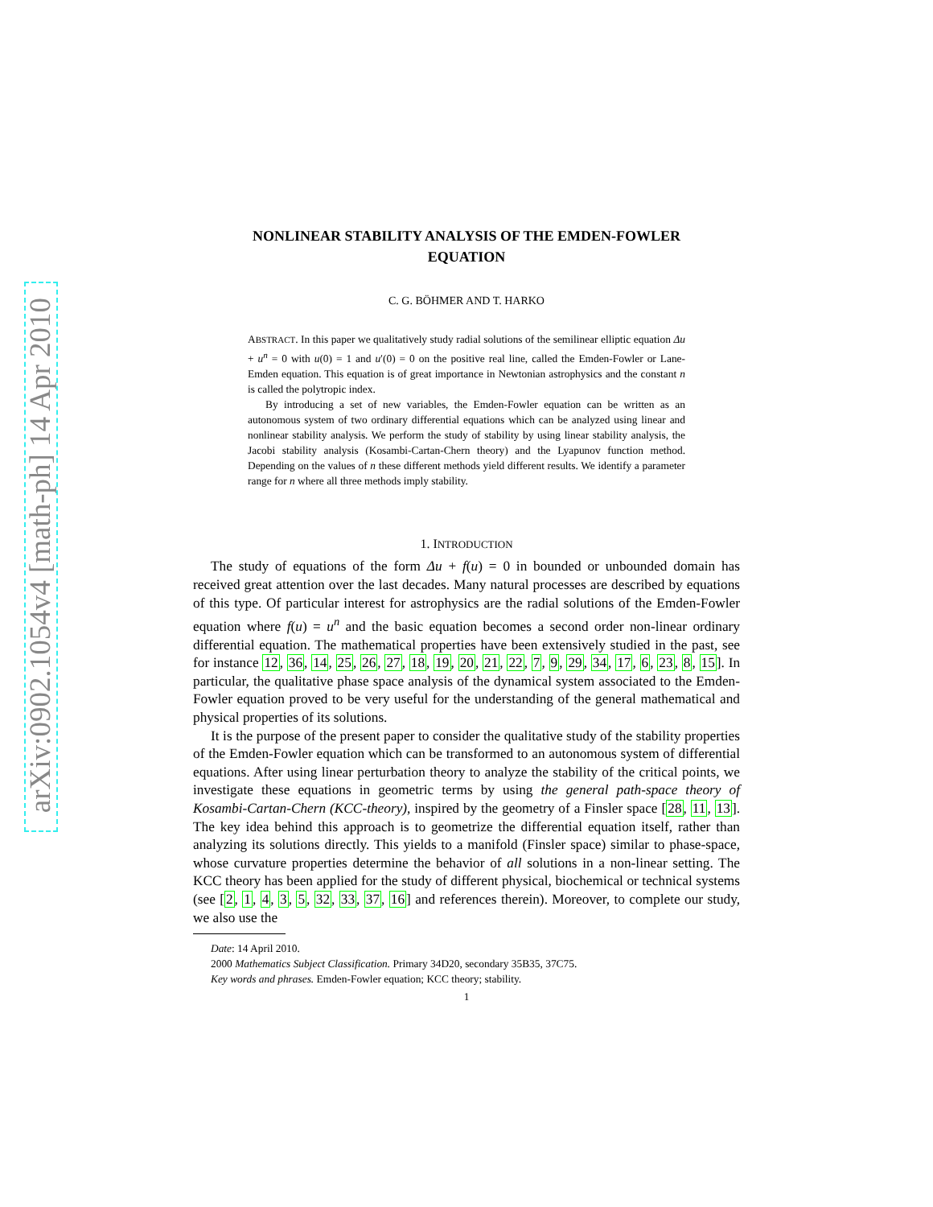arXiv:0902.1054v4 [math-ph] 14 Apr 2010
NONLINEAR STABILITY ANALYSIS OF THE EMDEN-FOWLER
EQUATION
C. G. BÖHMER AND T. HARKO
ABSTRACT. In this paper we qualitatively study radial solutions of the semilinear elliptic equation Δu + u<sup>n</sup> = 0 with u(0) = 1 and u′(0) = 0 on the positive real line, called the Emden-Fowler or Lane-Emden equation. This equation is of great importance in Newtonian astrophysics and the constant n is called the polytropic index.
By introducing a set of new variables, the Emden-Fowler equation can be written as an autonomous system of two ordinary differential equations which can be analyzed using linear and nonlinear stability analysis. We perform the study of stability by using linear stability analysis, the Jacobi stability analysis (Kosambi-Cartan-Chern theory) and the Lyapunov function method. Depending on the values of n these different methods yield different results. We identify a parameter range for n where all three methods imply stability.
1. INTRODUCTION
The study of equations of the form Δu + f(u) = 0 in bounded or unbounded domain has received great attention over the last decades. Many natural processes are described by equations of this type. Of particular interest for astrophysics are the radial solutions of the Emden-Fowler equation where f(u) = u<sup>n</sup> and the basic equation becomes a second order non-linear ordinary differential equation. The mathematical properties have been extensively studied in the past, see for instance 12, 36, 14, 25, 26, 27, 18, 19, 20, 21, 22, 7, 9, 29, 34, 17, 6, 23, 8, 15]. In particular, the qualitative phase space analysis of the dynamical system associated to the Emden-Fowler equation proved to be very useful for the understanding of the general mathematical and physical properties of its solutions.
It is the purpose of the present paper to consider the qualitative study of the stability properties of the Emden-Fowler equation which can be transformed to an autonomous system of differential equations. After using linear perturbation theory to analyze the stability of the critical points, we investigate these equations in geometric terms by using the general path-space theory of Kosambi-Cartan-Chern (KCC-theory), inspired by the geometry of a Finsler space [28, 11, 13]. The key idea behind this approach is to geometrize the differential equation itself, rather than analyzing its solutions directly. This yields to a manifold (Finsler space) similar to phase-space, whose curvature properties determine the behavior of all solutions in a non-linear setting. The KCC theory has been applied for the study of different physical, biochemical or technical systems (see [2, 1, 4, 3, 5, 32, 33, 37, 16] and references therein). Moreover, to complete our study, we also use the
Date: 14 April 2010.
2000 Mathematics Subject Classification. Primary 34D20, secondary 35B35, 37C75.
Key words and phrases. Emden-Fowler equation; KCC theory; stability.
1